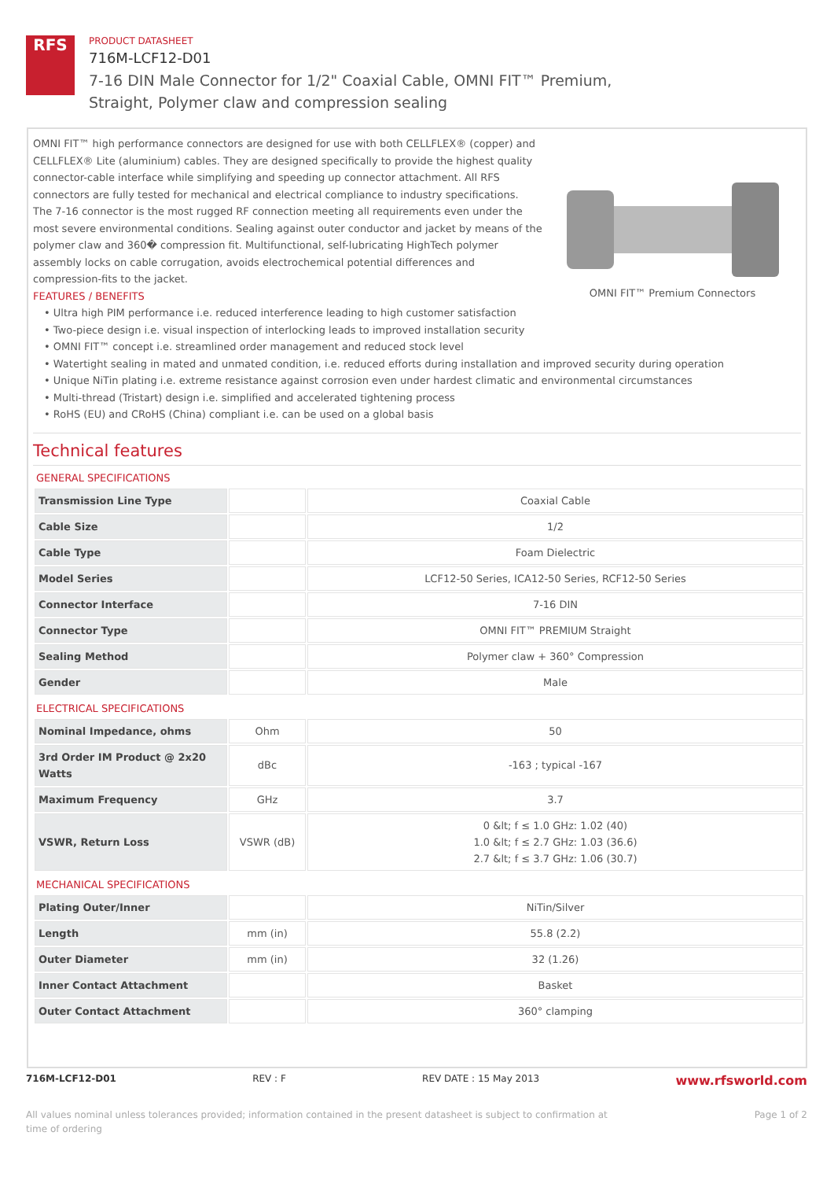RFS
PRODUCT DATASHEET
716M-LCF12-D01
7-16 DIN Male Connector for 1/2" Coaxial Cable, OMNI FIT™ Premium,
Straight, Polymer claw and compression sealing
OMNI FIT™ high performance connectors are designed for use with both CELLFLEX® (copper) and CELLFLEX® Lite (aluminium) cables. They are designed specifically to provide the highest quality connector-cable interface while simplifying and speeding up connector attachment. All RFS connectors are fully tested for mechanical and electrical compliance to industry specifications.
The 7-16 connector is the most rugged RF connection meeting all requirements even under the most severe environmental conditions. Sealing against outer conductor and jacket by means of the polymer claw and 360� compression fit. Multifunctional, self-lubricating HighTech polymer assembly locks on cable corrugation, avoids electrochemical potential differences and compression-fits to the jacket.
FEATURES / BENEFITS
OMNI FIT™ Premium Connectors
• Ultra high PIM performance i.e. reduced interference leading to high customer satisfaction
• Two-piece design i.e. visual inspection of interlocking leads to improved installation security
• OMNI FIT™ concept i.e. streamlined order management and reduced stock level
• Watertight sealing in mated and unmated condition, i.e. reduced efforts during installation and improved security during operation
• Unique NiTin plating i.e. extreme resistance against corrosion even under hardest climatic and environmental circumstances
• Multi-thread (Tristart) design i.e. simplified and accelerated tightening process
• RoHS (EU) and CRoHS (China) compliant i.e. can be used on a global basis
Technical features
GENERAL SPECIFICATIONS
| Transmission Line Type | | Coaxial Cable |
| Cable Size | | 1/2 |
| Cable Type | | Foam Dielectric |
| Model Series | | LCF12-50 Series, ICA12-50 Series, RCF12-50 Series |
| Connector Interface | | 7-16 DIN |
| Connector Type | | OMNI FIT™ PREMIUM Straight |
| Sealing Method | | Polymer claw + 360° Compression |
| Gender | | Male |
ELECTRICAL SPECIFICATIONS
| Nominal Impedance, ohms | Ohm | 50 |
| 3rd Order IM Product @ 2x20 Watts | dBc | -163 ; typical -167 |
| Maximum Frequency | GHz | 3.7 |
| VSWR, Return Loss | VSWR (dB) | 0 &lt; f ≤ 1.0 GHz: 1.02 (40) 1.0 &lt; f ≤ 2.7 GHz: 1.03 (36.6) 2.7 &lt; f ≤ 3.7 GHz: 1.06 (30.7) |
MECHANICAL SPECIFICATIONS
| Plating Outer/Inner | | NiTin/Silver |
| Length | mm (in) | 55.8 (2.2) |
| Outer Diameter | mm (in) | 32 (1.26) |
| Inner Contact Attachment | | Basket |
| Outer Contact Attachment | | 360° clamping |
716M-LCF12-D01 REV : F REV DATE : 15 May 2013 www.rfsworld.com
All values nominal unless tolerances provided; information contained in the present datasheet is subject to confirmation at
time of ordering Page 1 of 2